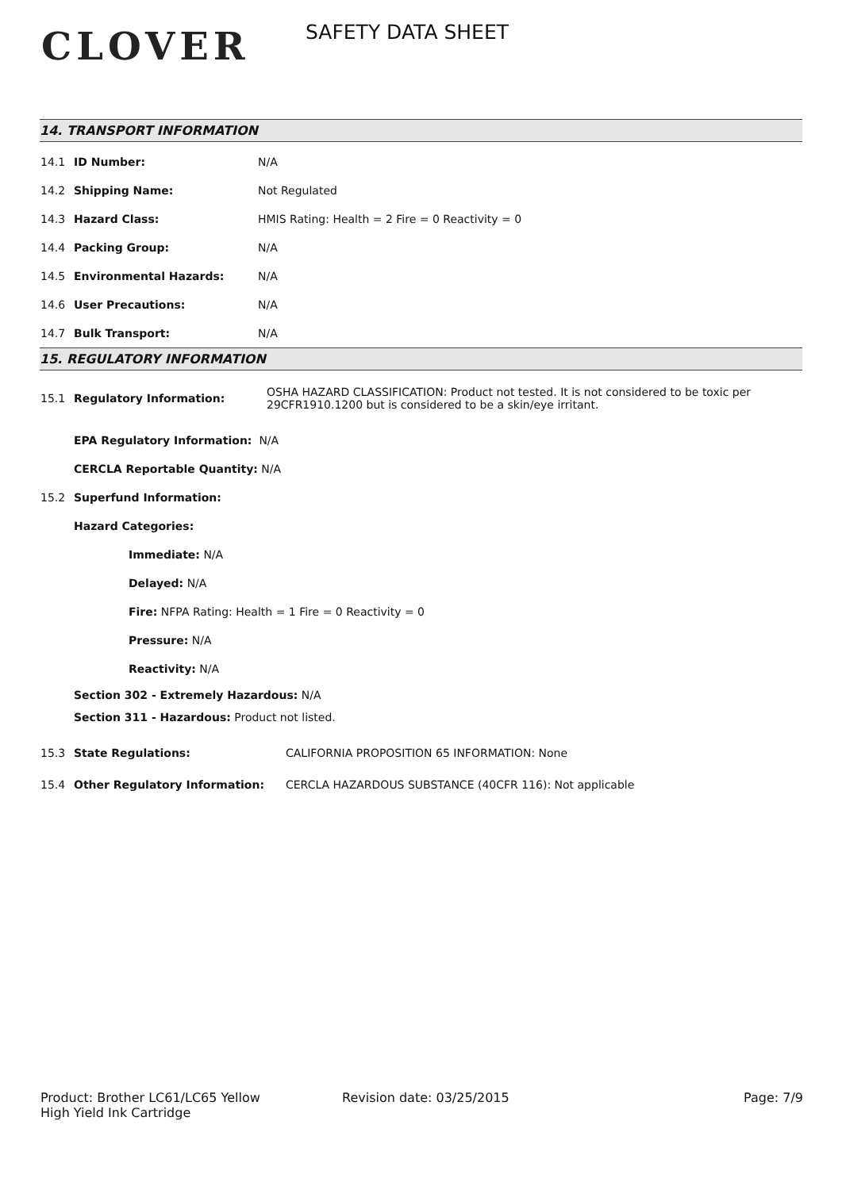CLOVER
SAFETY DATA SHEET
14. TRANSPORT INFORMATION
14.1 ID Number: N/A
14.2 Shipping Name: Not Regulated
14.3 Hazard Class: HMIS Rating: Health = 2 Fire = 0 Reactivity = 0
14.4 Packing Group: N/A
14.5 Environmental Hazards: N/A
14.6 User Precautions: N/A
14.7 Bulk Transport: N/A
15. REGULATORY INFORMATION
15.1 Regulatory Information: OSHA HAZARD CLASSIFICATION: Product not tested. It is not considered to be toxic per 29CFR1910.1200 but is considered to be a skin/eye irritant.
EPA Regulatory Information: N/A
CERCLA Reportable Quantity: N/A
15.2 Superfund Information:
Hazard Categories:
Immediate: N/A
Delayed: N/A
Fire: NFPA Rating: Health = 1 Fire = 0 Reactivity = 0
Pressure: N/A
Reactivity: N/A
Section 302 - Extremely Hazardous: N/A
Section 311 - Hazardous: Product not listed.
15.3 State Regulations: CALIFORNIA PROPOSITION 65 INFORMATION: None
15.4 Other Regulatory Information: CERCLA HAZARDOUS SUBSTANCE (40CFR 116): Not applicable
Product: Brother LC61/LC65 Yellow
High Yield Ink Cartridge
Revision date: 03/25/2015 Page: 7/9